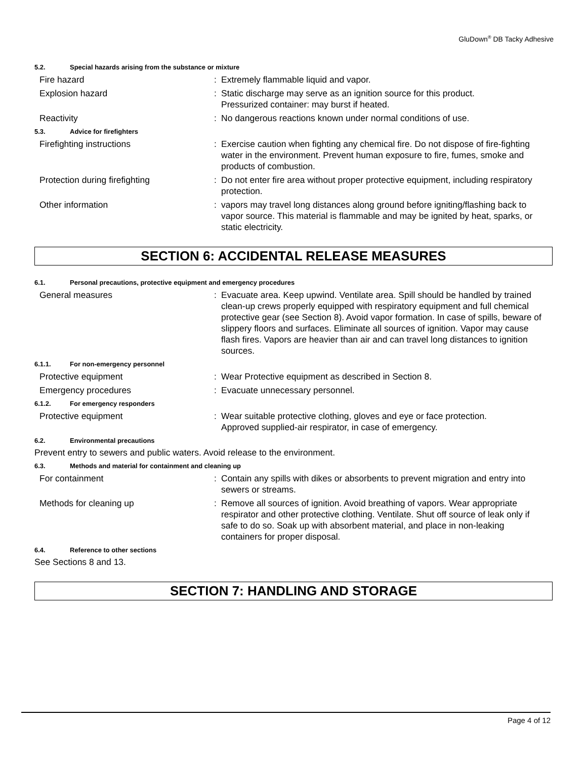GluDown<sup>®</sup> DB Tacky Adhesive
5.2. Special hazards arising from the substance or mixture
Fire hazard : Extremely flammable liquid and vapor.
Explosion hazard : Static discharge may serve as an ignition source for this product.
Pressurized container: may burst if heated.
Reactivity : No dangerous reactions known under normal conditions of use.
5.3. Advice for firefighters
Firefighting instructions : Exercise caution when fighting any chemical fire. Do not dispose of fire-fighting water in the environment. Prevent human exposure to fire, fumes, smoke and products of combustion.
Protection during firefighting : Do not enter fire area without proper protective equipment, including respiratory protection.
Other information : vapors may travel long distances along ground before igniting/flashing back to vapor source. This material is flammable and may be ignited by heat, sparks, or static electricity.
SECTION 6: ACCIDENTAL RELEASE MEASURES
6.1. Personal precautions, protective equipment and emergency procedures
General measures : Evacuate area. Keep upwind. Ventilate area. Spill should be handled by trained clean-up crews properly equipped with respiratory equipment and full chemical protective gear (see Section 8). Avoid vapor formation. In case of spills, beware of slippery floors and surfaces. Eliminate all sources of ignition. Vapor may cause flash fires. Vapors are heavier than air and can travel long distances to ignition sources.
6.1.1. For non-emergency personnel
Protective equipment : Wear Protective equipment as described in Section 8.
Emergency procedures : Evacuate unnecessary personnel.
6.1.2. For emergency responders
Protective equipment : Wear suitable protective clothing, gloves and eye or face protection.
Approved supplied-air respirator, in case of emergency.
6.2. Environmental precautions
Prevent entry to sewers and public waters. Avoid release to the environment.
6.3. Methods and material for containment and cleaning up
For containment : Contain any spills with dikes or absorbents to prevent migration and entry into sewers or streams.
Methods for cleaning up : Remove all sources of ignition. Avoid breathing of vapors. Wear appropriate respirator and other protective clothing. Ventilate. Shut off source of leak only if safe to do so. Soak up with absorbent material, and place in non-leaking containers for proper disposal.
6.4. Reference to other sections
See Sections 8 and 13.
SECTION 7: HANDLING AND STORAGE
Page 4 of 12